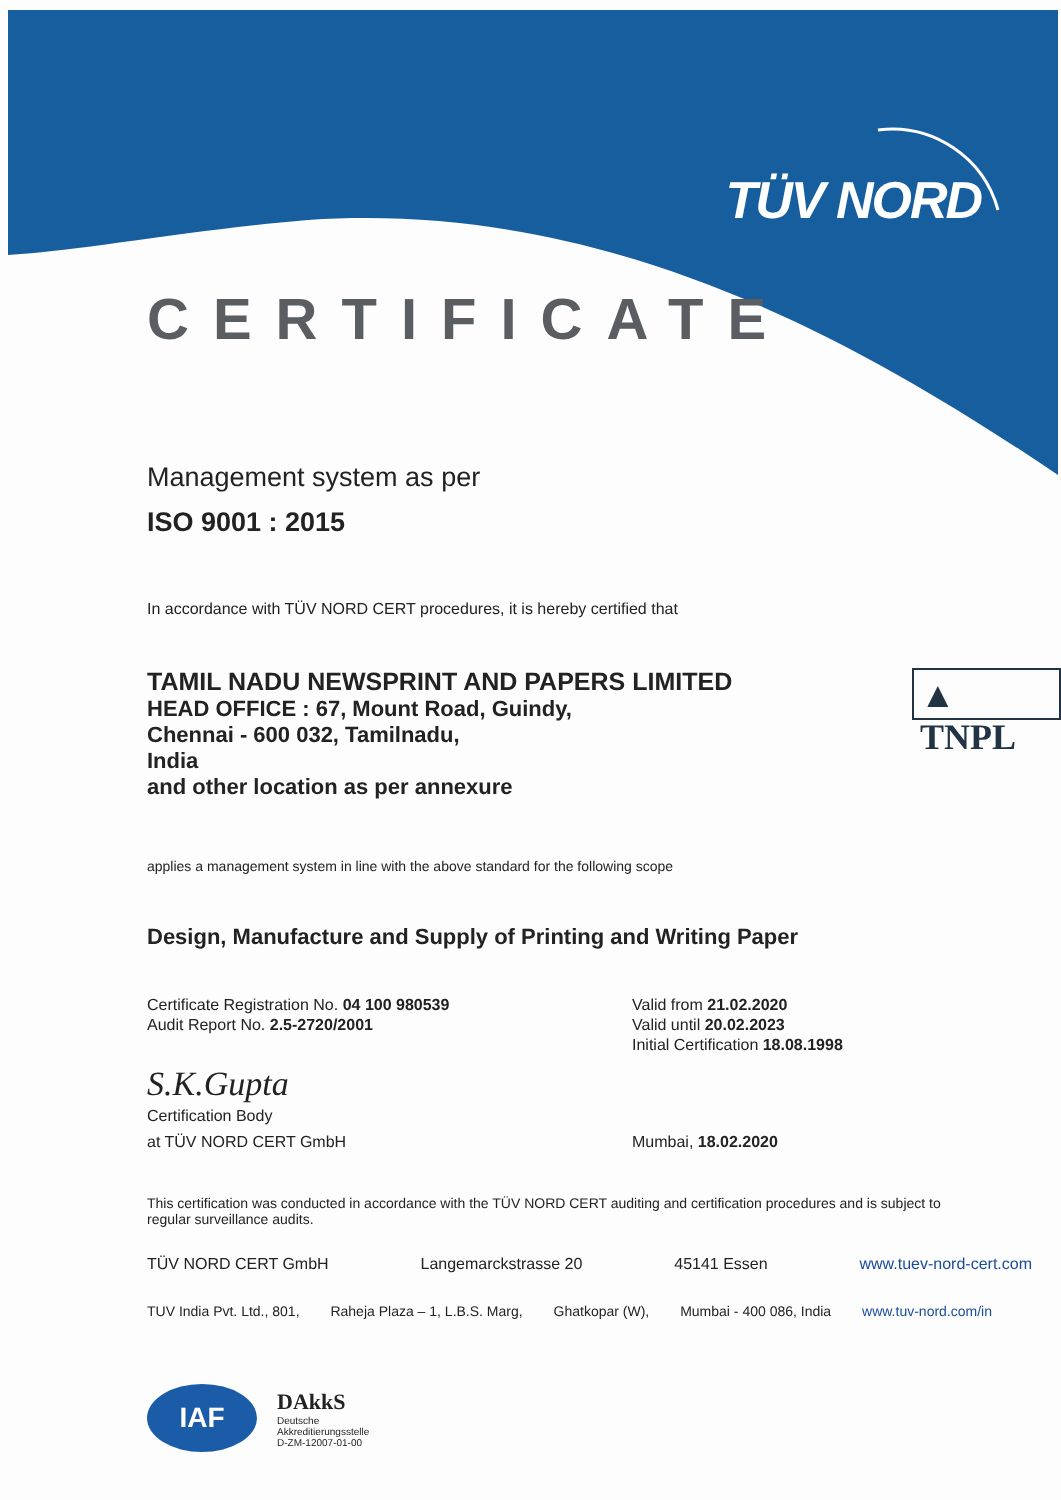TÜV NORD
CERTIFICATE
Management system as per
ISO 9001 : 2015
In accordance with TÜV NORD CERT procedures, it is hereby certified that
TAMIL NADU NEWSPRINT AND PAPERS LIMITED
HEAD OFFICE : 67, Mount Road, Guindy,
Chennai - 600 032, Tamilnadu,
India
and other location as per annexure
▲ TNPL
applies a management system in line with the above standard for the following scope
Design, Manufacture and Supply of Printing and Writing Paper
Certificate Registration No. 04 100 980539
Audit Report No. 2.5-2720/2001
Valid from 21.02.2020
Valid until 20.02.2023
Initial Certification 18.08.1998
S.K.Gupta
Certification Body
at TÜV NORD CERT GmbH
Mumbai, 18.02.2020
This certification was conducted in accordance with the TÜV NORD CERT auditing and certification procedures and is subject to regular surveillance audits.
TÜV NORD CERT GmbH Langemarckstrasse 20 45141 Essen www.tuev-nord-cert.com
TUV India Pvt. Ltd., 801, Raheja Plaza – 1, L.B.S. Marg, Ghatkopar (W), Mumbai - 400 086, India www.tuv-nord.com/in
IAF
DAkkS
Deutsche
Akkreditierungsstelle
D-ZM-12007-01-00